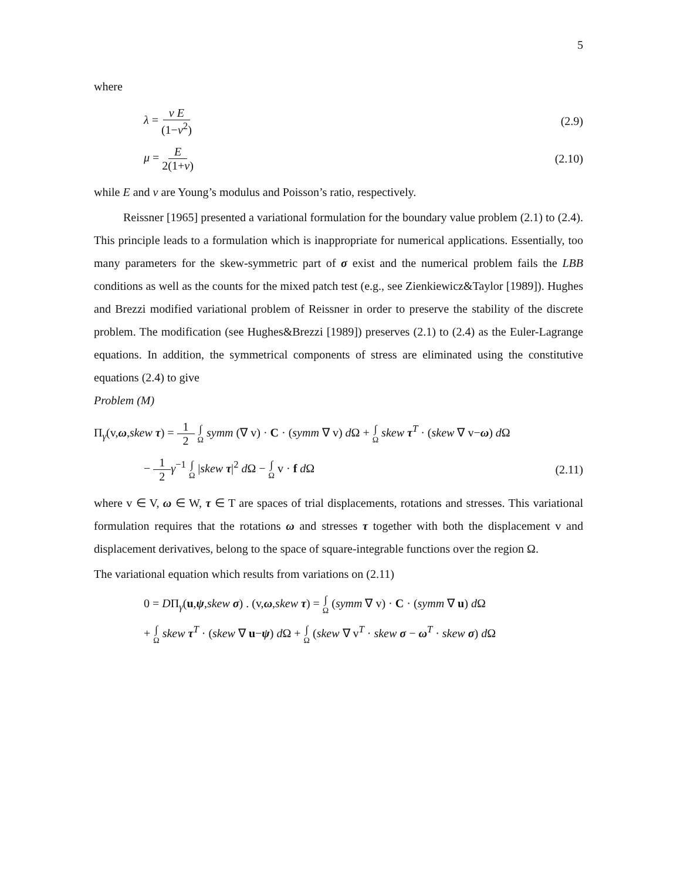5
where
λ = ν E (1−ν<sup>2</sup>) (2.9)
μ = E 2(1+ν) (2.10)
while E and ν are Young’s modulus and Poisson’s ratio, respectively.
Reissner [1965] presented a variational formulation for the boundary value problem (2.1) to (2.4). This principle leads to a formulation which is inappropriate for numerical applications. Essentially, too many parameters for the skew-symmetric part of σ exist and the numerical problem fails the LBB conditions as well as the counts for the mixed patch test (e.g., see Zienkiewicz&Taylor [1989]). Hughes and Brezzi modified variational problem of Reissner in order to preserve the stability of the discrete problem. The modification (see Hughes&Brezzi [1989]) preserves (2.1) to (2.4) as the Euler-Lagrange equations. In addition, the symmetrical components of stress are eliminated using the constitutive equations (2.4) to give
Problem (M)
Π<sub>γ</sub>(v,ω,skew τ) = 1 2 ∫ Ω symm (∇ v) · C · (symm ∇ v) d Ω + ∫ Ω skew τ<sup>T</sup> · (skew ∇ v−ω) d Ω
− 1 2 γ<sup>−1</sup> ∫ Ω |skew τ|<sup>2</sup> d Ω − ∫ Ω v · f d Ω (2.11)
where v ∈ V, ω ∈ W, τ ∈ T are spaces of trial displacements, rotations and stresses. This variational formulation requires that the rotations ω and stresses τ together with both the displacement v and displacement derivatives, belong to the space of square-integrable functions over the region Ω.
The variational equation which results from variations on (2.11)
0 = DΠ<sub>γ</sub>(u,ψ,skew σ) . (v,ω,skew τ) = ∫ Ω (symm ∇ v) · C · (symm ∇ u) d Ω
+ ∫ Ω skew τ<sup>T</sup> · (skew ∇ u−ψ) d Ω + ∫ Ω (skew ∇ v<sup>T</sup> · skew σ − ω<sup>T</sup> · skew σ) d Ω